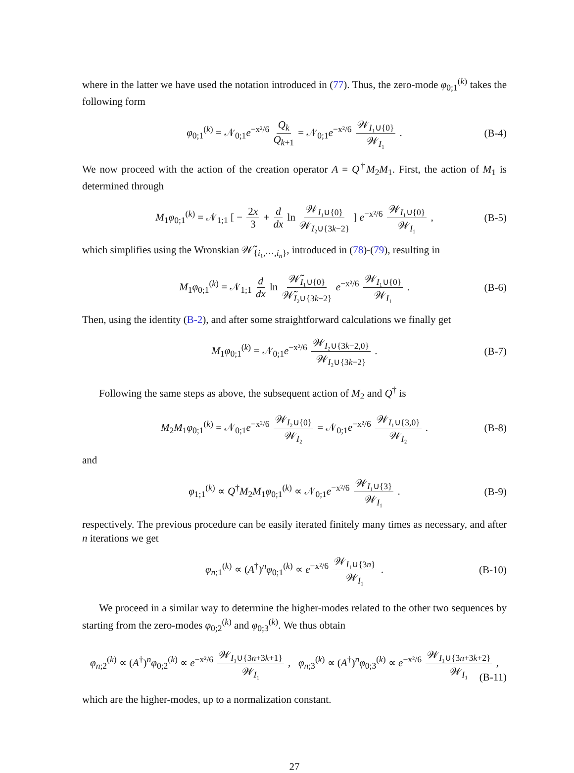where in the latter we have used the notation introduced in (77). Thus, the zero-mode φ<sub>0;1</sub><sup>(k)</sup> takes the following form
φ<sub>0;1</sub><sup>(k)</sup> = 𝒩<sub>0;1</sub>e<sup>−x²/6</sup> Q<sub>k</sub> Q<sub>k+1</sub> = 𝒩<sub>0;1</sub>e<sup>−x²/6</sup> 𝒲<sub>I₁∪{0}</sub> 𝒲<sub>I₁</sub> . (B-4)
We now proceed with the action of the creation operator A = Q<sup>†</sup>M<sub>2</sub>M<sub>1</sub>. First, the action of M<sub>1</sub> is determined through
M<sub>1</sub>φ<sub>0;1</sub><sup>(k)</sup> = 𝒩<sub>1;1</sub> [ − 2x 3 + d dx ln 𝒲<sub>I₁∪{0}</sub> 𝒲<sub>I₂∪{3k−2}</sub> ] e<sup>−x²/6</sup> 𝒲<sub>I₁∪{0}</sub> 𝒲<sub>I₁</sub> , (B-5)
which simplifies using the Wronskian 𝒲̃<sub>{i₁,⋯,i<sub>n</sub>}</sub>, introduced in (78)-(79), resulting in
M<sub>1</sub>φ<sub>0;1</sub><sup>(k)</sup> = 𝒩<sub>1;1</sub> d dx ln 𝒲̃<sub>I₁∪{0}</sub> 𝒲̃<sub>I₂∪{3k−2}</sub> e<sup>−x²/6</sup> 𝒲<sub>I₁∪{0}</sub> 𝒲<sub>I₁</sub> . (B-6)
Then, using the identity (B-2), and after some straightforward calculations we finally get
M<sub>1</sub>φ<sub>0;1</sub><sup>(k)</sup> = 𝒩<sub>0;1</sub>e<sup>−x²/6</sup> 𝒲<sub>I₂∪{3k−2,0}</sub> 𝒲<sub>I₂∪{3k−2}</sub> . (B-7)
Following the same steps as above, the subsequent action of M<sub>2</sub> and Q<sup>†</sup> is
M<sub>2</sub>M<sub>1</sub>φ<sub>0;1</sub><sup>(k)</sup> = 𝒩<sub>0;1</sub>e<sup>−x²/6</sup> 𝒲<sub>I₂∪{0}</sub> 𝒲<sub>I₂</sub> = 𝒩<sub>0;1</sub>e<sup>−x²/6</sup> 𝒲<sub>I₁∪{3,0}</sub> 𝒲<sub>I₂</sub> . (B-8)
and
φ<sub>1;1</sub><sup>(k)</sup> ∝ Q<sup>†</sup>M<sub>2</sub>M<sub>1</sub>φ<sub>0;1</sub><sup>(k)</sup> ∝ 𝒩<sub>0;1</sub>e<sup>−x²/6</sup> 𝒲<sub>I₁∪{3}</sub> 𝒲<sub>I₁</sub> . (B-9)
respectively. The previous procedure can be easily iterated finitely many times as necessary, and after n iterations we get
φ<sub>n;1</sub><sup>(k)</sup> ∝ (A<sup>†</sup>)<sup>n</sup>φ<sub>0;1</sub><sup>(k)</sup> ∝ e<sup>−x²/6</sup> 𝒲<sub>I₁∪{3n}</sub> 𝒲<sub>I₁</sub> . (B-10)
We proceed in a similar way to determine the higher-modes related to the other two sequences by starting from the zero-modes φ<sub>0;2</sub><sup>(k)</sup> and φ<sub>0;3</sub><sup>(k)</sup>. We thus obtain
φ<sub>n;2</sub><sup>(k)</sup> ∝ (A<sup>†</sup>)<sup>n</sup>φ<sub>0;2</sub><sup>(k)</sup> ∝ e<sup>−x²/6</sup> 𝒲<sub>I₁∪{3n+3k+1}</sub> 𝒲<sub>I₁</sub> , φ<sub>n;3</sub><sup>(k)</sup> ∝ (A<sup>†</sup>)<sup>n</sup>φ<sub>0;3</sub><sup>(k)</sup> ∝ e<sup>−x²/6</sup> 𝒲<sub>I₁∪{3n+3k+2}</sub> 𝒲<sub>I₁</sub> ,
(B-11)
which are the higher-modes, up to a normalization constant.
27